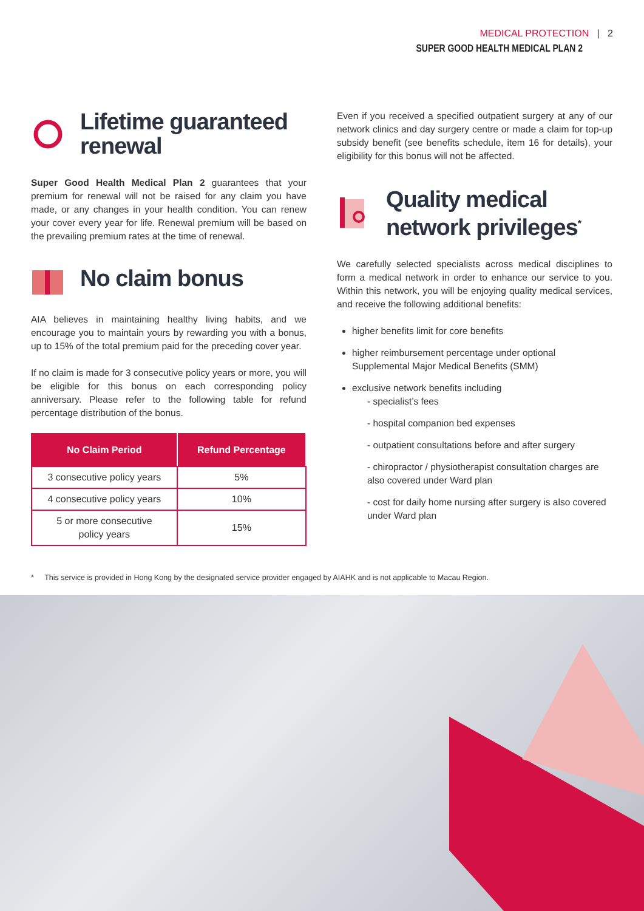MEDICAL PROTECTION | 2
SUPER GOOD HEALTH MEDICAL PLAN 2
Lifetime guaranteed renewal
Super Good Health Medical Plan 2 guarantees that your premium for renewal will not be raised for any claim you have made, or any changes in your health condition. You can renew your cover every year for life. Renewal premium will be based on the prevailing premium rates at the time of renewal.
No claim bonus
AIA believes in maintaining healthy living habits, and we encourage you to maintain yours by rewarding you with a bonus, up to 15% of the total premium paid for the preceding cover year.
If no claim is made for 3 consecutive policy years or more, you will be eligible for this bonus on each corresponding policy anniversary. Please refer to the following table for refund percentage distribution of the bonus.
| No Claim Period | Refund Percentage |
| --- | --- |
| 3 consecutive policy years | 5% |
| 4 consecutive policy years | 10% |
| 5 or more consecutive policy years | 15% |
Even if you received a specified outpatient surgery at any of our network clinics and day surgery centre or made a claim for top-up subsidy benefit (see benefits schedule, item 16 for details), your eligibility for this bonus will not be affected.
Quality medical network privileges<sup>*</sup>
We carefully selected specialists across medical disciplines to form a medical network in order to enhance our service to you. Within this network, you will be enjoying quality medical services, and receive the following additional benefits:
higher benefits limit for core benefits
higher reimbursement percentage under optional Supplemental Major Medical Benefits (SMM)
exclusive network benefits including
- specialist’s fees
- hospital companion bed expenses
- outpatient consultations before and after surgery
- chiropractor / physiotherapist consultation charges are also covered under Ward plan
- cost for daily home nursing after surgery is also covered under Ward plan
* This service is provided in Hong Kong by the designated service provider engaged by AIAHK and is not applicable to Macau Region.